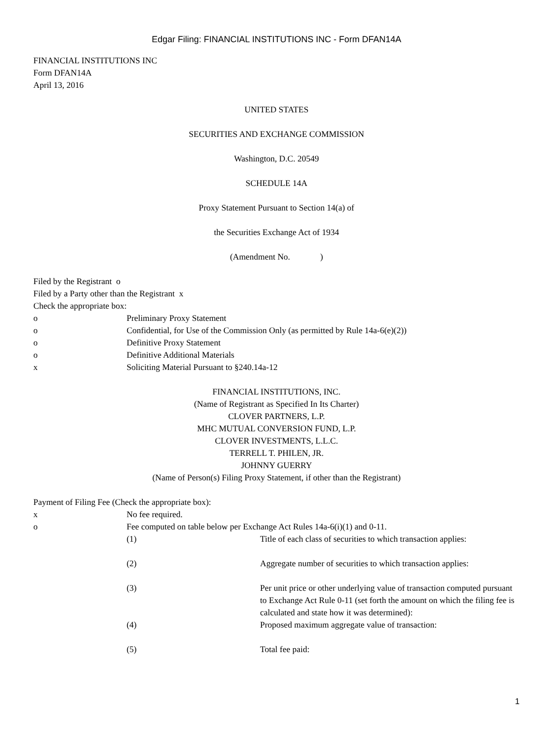Edgar Filing: FINANCIAL INSTITUTIONS INC - Form DFAN14A
FINANCIAL INSTITUTIONS INC
Form DFAN14A
April 13, 2016
UNITED STATES
SECURITIES AND EXCHANGE COMMISSION
Washington, D.C. 20549
SCHEDULE 14A
Proxy Statement Pursuant to Section 14(a) of
the Securities Exchange Act of 1934
(Amendment No. )
Filed by the Registrant o
Filed by a Party other than the Registrant x
Check the appropriate box:
o Preliminary Proxy Statement
o Confidential, for Use of the Commission Only (as permitted by Rule 14a-6(e)(2))
o Definitive Proxy Statement
o Definitive Additional Materials
x Soliciting Material Pursuant to §240.14a-12
FINANCIAL INSTITUTIONS, INC.
(Name of Registrant as Specified In Its Charter)
CLOVER PARTNERS, L.P.
MHC MUTUAL CONVERSION FUND, L.P.
CLOVER INVESTMENTS, L.L.C.
TERRELL T. PHILEN, JR.
JOHNNY GUERRY
(Name of Person(s) Filing Proxy Statement, if other than the Registrant)
Payment of Filing Fee (Check the appropriate box):
x No fee required.
o Fee computed on table below per Exchange Act Rules 14a-6(i)(1) and 0-11.
(1) Title of each class of securities to which transaction applies:
(2) Aggregate number of securities to which transaction applies:
(3) Per unit price or other underlying value of transaction computed pursuant to Exchange Act Rule 0-11 (set forth the amount on which the filing fee is calculated and state how it was determined):
(4) Proposed maximum aggregate value of transaction:
(5) Total fee paid:
1